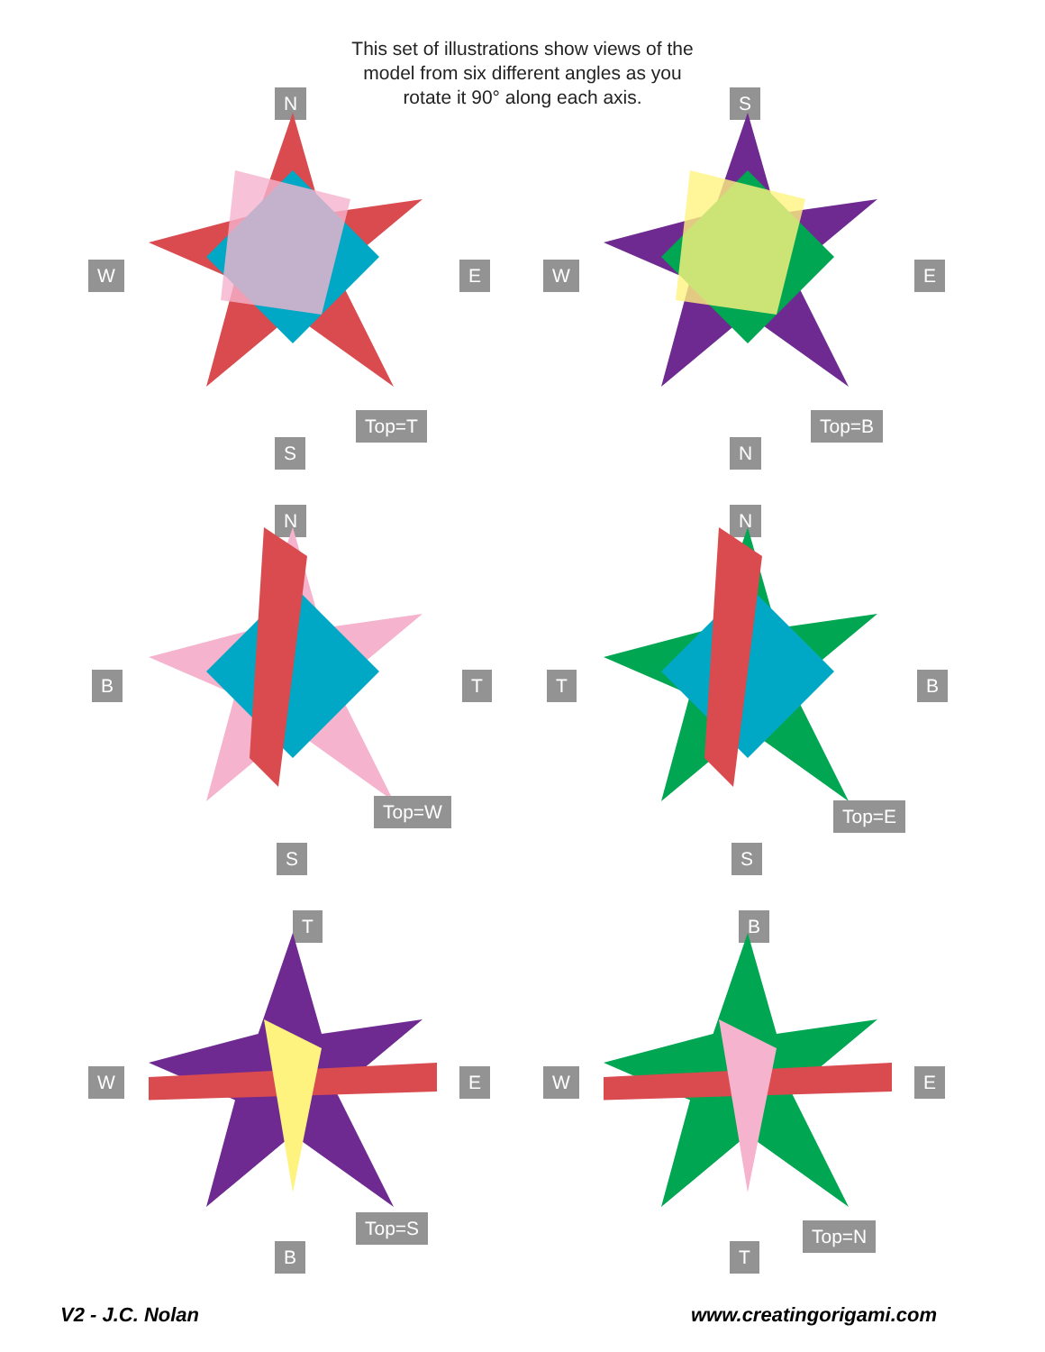This set of illustrations show views of the model from six different angles as you rotate it 90° along each axis.
N
W E
Top=T
S
S
W E
Top=B
N
N
B T
Top=W
S
N
T B
Top=E
S
T
W E
Top=S
B
B
W E
Top=N
T
V2 - J.C. Nolan www.creatingorigami.com